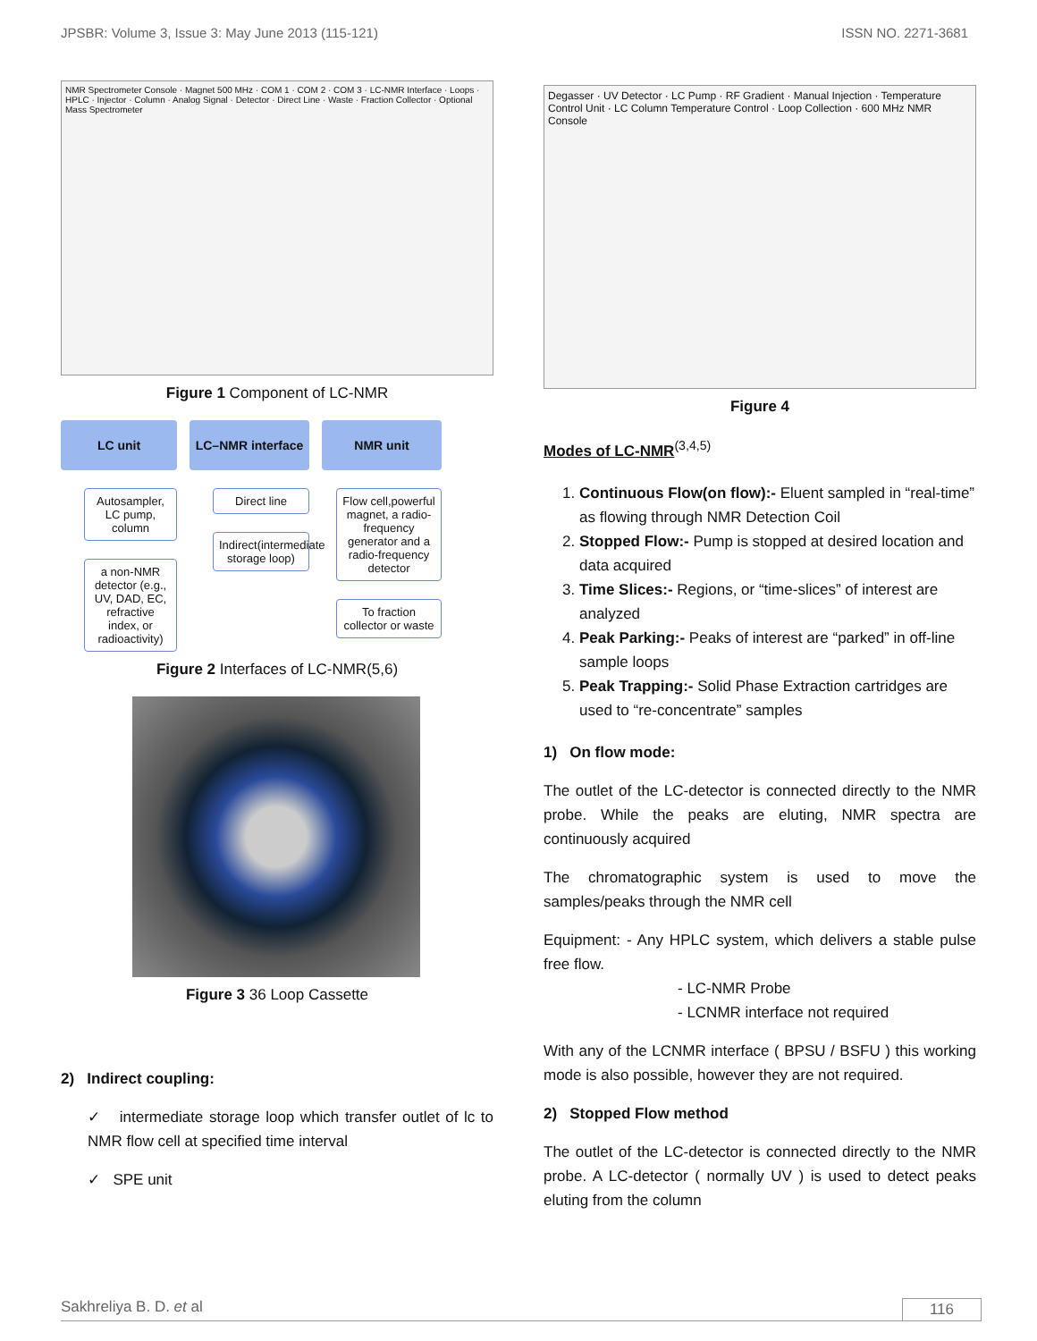JPSBR: Volume 3, Issue 3: May June 2013 (115-121) ISSN NO. 2271-3681
NMR Spectrometer Console · Magnet 500 MHz · COM 1 · COM 2 · COM 3 · LC-NMR Interface · Loops · HPLC · Injector · Column · Analog Signal · Detector · Direct Line · Waste · Fraction Collector · Optional Mass Spectrometer
Figure 1 Component of LC-NMR
LC unit
Autosampler, LC pump, column
a non-NMR detector (e.g., UV, DAD, EC, refractive index, or radioactivity)
LC–NMR interface
Direct line
Indirect(intermediate storage loop)
NMR unit
Flow cell,powerful magnet, a radio-frequency generator and a radio-frequency detector
To fraction collector or waste
Figure 2 Interfaces of LC-NMR(5,6)
Figure 3 36 Loop Cassette
2) Indirect coupling:
✓ intermediate storage loop which transfer outlet of lc to NMR flow cell at specified time interval
✓ SPE unit
Degasser · UV Detector · LC Pump · RF Gradient · Manual Injection · Temperature Control Unit · LC Column Temperature Control · Loop Collection · 600 MHz NMR Console
Figure 4
Modes of LC-NMR<sup>(3,4,5)</sup>
1. Continuous Flow(on flow):- Eluent sampled in “real-time” as flowing through NMR Detection Coil
2. Stopped Flow:- Pump is stopped at desired location and data acquired
3. Time Slices:- Regions, or “time-slices” of interest are analyzed
4. Peak Parking:- Peaks of interest are “parked” in off-line sample loops
5. Peak Trapping:- Solid Phase Extraction cartridges are used to “re-concentrate” samples
1) On flow mode:
The outlet of the LC-detector is connected directly to the NMR probe. While the peaks are eluting, NMR spectra are continuously acquired
The chromatographic system is used to move the samples/peaks through the NMR cell
Equipment: - Any HPLC system, which delivers a stable pulse free flow.
- LC-NMR Probe
- LCNMR interface not required
With any of the LCNMR interface ( BPSU / BSFU ) this working mode is also possible, however they are not required.
2) Stopped Flow method
The outlet of the LC-detector is connected directly to the NMR probe. A LC-detector ( normally UV ) is used to detect peaks eluting from the column
Sakhreliya B. D. et al 116